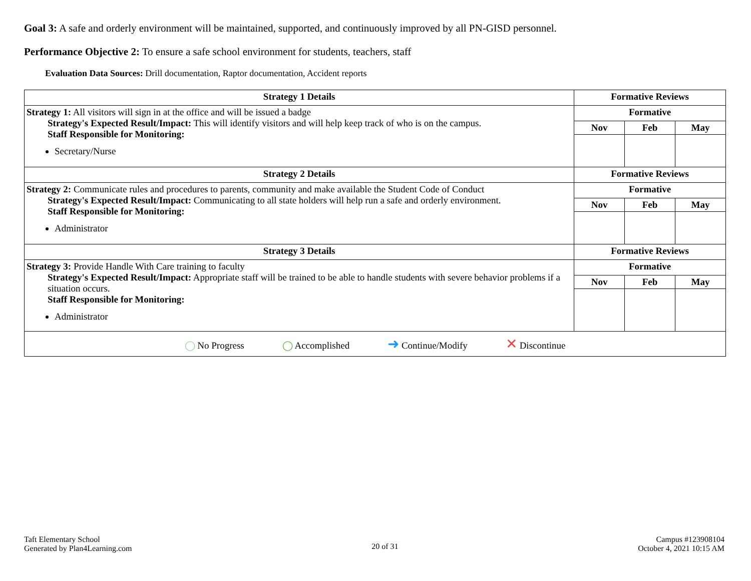Goal 3: A safe and orderly environment will be maintained, supported, and continuously improved by all PN-GISD personnel.
Performance Objective 2: To ensure a safe school environment for students, teachers, staff
Evaluation Data Sources: Drill documentation, Raptor documentation, Accident reports
| Strategy 1 Details | Formative Reviews | | |
| --- | --- | --- | --- |
| Strategy 1: All visitors will sign in at the office and will be issued a badge Strategy's Expected Result/Impact: This will identify visitors and will help keep track of who is on the campus. Staff Responsible for Monitoring: Secretary/Nurse | Formative | | |
| | Nov | Feb | May |
| Strategy 2 Details | Formative Reviews | | |
| Strategy 2: Communicate rules and procedures to parents, community and make available the Student Code of Conduct Strategy's Expected Result/Impact: Communicating to all state holders will help run a safe and orderly environment. Staff Responsible for Monitoring: Administrator | Formative | | |
| | Nov | Feb | May |
| Strategy 3 Details | Formative Reviews | | |
| Strategy 3: Provide Handle With Care training to faculty Strategy's Expected Result/Impact: Appropriate staff will be trained to be able to handle students with severe behavior problems if a situation occurs. Staff Responsible for Monitoring: Administrator | Formative | | |
| | Nov | Feb | May |
| ◯ No Progress ◯ Accomplished ➜ Continue/Modify ✕ Discontinue | | | |
Taft Elementary School
Generated by Plan4Learning.com
20 of 31
Campus #123908104
October 4, 2021 10:15 AM